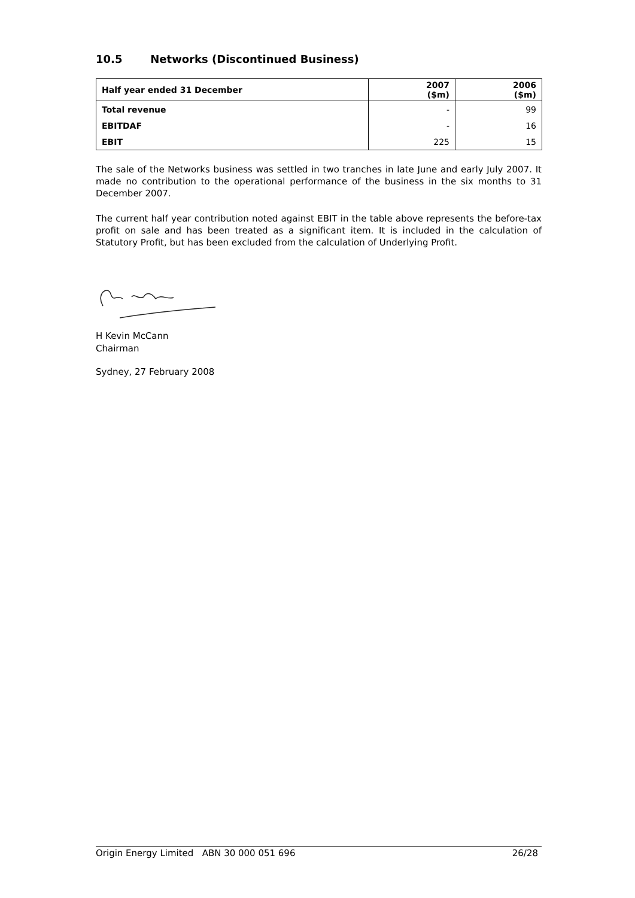10.5 Networks (Discontinued Business)
| Half year ended 31 December | 2007 ($m) | 2006 ($m) |
| --- | --- | --- |
| Total revenue | - | 99 |
| EBITDAF | - | 16 |
| EBIT | 225 | 15 |
The sale of the Networks business was settled in two tranches in late June and early July 2007. It made no contribution to the operational performance of the business in the six months to 31 December 2007.
The current half year contribution noted against EBIT in the table above represents the before-tax profit on sale and has been treated as a significant item. It is included in the calculation of Statutory Profit, but has been excluded from the calculation of Underlying Profit.
H Kevin McCann
Chairman
Sydney, 27 February 2008
Origin Energy Limited ABN 30 000 051 696 26/28